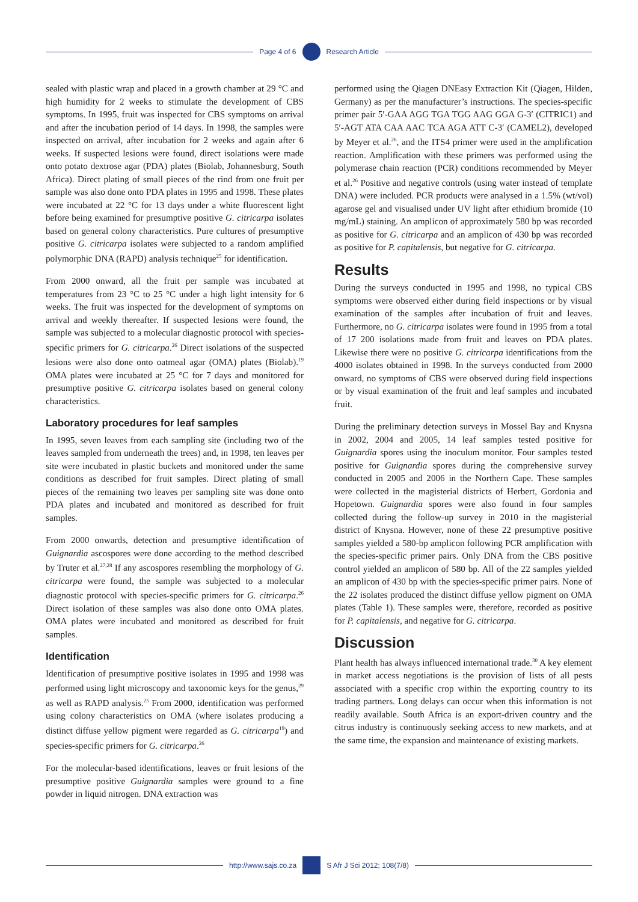Page 4 of 6 Research Article
sealed with plastic wrap and placed in a growth chamber at 29 °C and high humidity for 2 weeks to stimulate the development of CBS symptoms. In 1995, fruit was inspected for CBS symptoms on arrival and after the incubation period of 14 days. In 1998, the samples were inspected on arrival, after incubation for 2 weeks and again after 6 weeks. If suspected lesions were found, direct isolations were made onto potato dextrose agar (PDA) plates (Biolab, Johannesburg, South Africa). Direct plating of small pieces of the rind from one fruit per sample was also done onto PDA plates in 1995 and 1998. These plates were incubated at 22 °C for 13 days under a white fluorescent light before being examined for presumptive positive G. citricarpa isolates based on general colony characteristics. Pure cultures of presumptive positive G. citricarpa isolates were subjected to a random amplified polymorphic DNA (RAPD) analysis technique<sup>25</sup> for identification.
From 2000 onward, all the fruit per sample was incubated at temperatures from 23 °C to 25 °C under a high light intensity for 6 weeks. The fruit was inspected for the development of symptoms on arrival and weekly thereafter. If suspected lesions were found, the sample was subjected to a molecular diagnostic protocol with species-specific primers for G. citricarpa.<sup>26</sup> Direct isolations of the suspected lesions were also done onto oatmeal agar (OMA) plates (Biolab).<sup>19</sup> OMA plates were incubated at 25 °C for 7 days and monitored for presumptive positive G. citricarpa isolates based on general colony characteristics.
Laboratory procedures for leaf samples
In 1995, seven leaves from each sampling site (including two of the leaves sampled from underneath the trees) and, in 1998, ten leaves per site were incubated in plastic buckets and monitored under the same conditions as described for fruit samples. Direct plating of small pieces of the remaining two leaves per sampling site was done onto PDA plates and incubated and monitored as described for fruit samples.
From 2000 onwards, detection and presumptive identification of Guignardia ascospores were done according to the method described by Truter et al.<sup>27,28</sup> If any ascospores resembling the morphology of G. citricarpa were found, the sample was subjected to a molecular diagnostic protocol with species-specific primers for G. citricarpa.<sup>26</sup> Direct isolation of these samples was also done onto OMA plates. OMA plates were incubated and monitored as described for fruit samples.
Identification
Identification of presumptive positive isolates in 1995 and 1998 was performed using light microscopy and taxonomic keys for the genus,<sup>29</sup> as well as RAPD analysis.<sup>25</sup> From 2000, identification was performed using colony characteristics on OMA (where isolates producing a distinct diffuse yellow pigment were regarded as G. citricarpa<sup>19</sup>) and species-specific primers for G. citricarpa.<sup>26</sup>
For the molecular-based identifications, leaves or fruit lesions of the presumptive positive Guignardia samples were ground to a fine powder in liquid nitrogen. DNA extraction was
performed using the Qiagen DNEasy Extraction Kit (Qiagen, Hilden, Germany) as per the manufacturer’s instructions. The species-specific primer pair 5′-GAA AGG TGA TGG AAG GGA G-3′ (CITRIC1) and 5′-AGT ATA CAA AAC TCA AGA ATT C-3′ (CAMEL2), developed by Meyer et al.<sup>26</sup>, and the ITS4 primer were used in the amplification reaction. Amplification with these primers was performed using the polymerase chain reaction (PCR) conditions recommended by Meyer et al.<sup>26</sup> Positive and negative controls (using water instead of template DNA) were included. PCR products were analysed in a 1.5% (wt/vol) agarose gel and visualised under UV light after ethidium bromide (10 mg/mL) staining. An amplicon of approximately 580 bp was recorded as positive for G. citricarpa and an amplicon of 430 bp was recorded as positive for P. capitalensis, but negative for G. citricarpa.
Results
During the surveys conducted in 1995 and 1998, no typical CBS symptoms were observed either during field inspections or by visual examination of the samples after incubation of fruit and leaves. Furthermore, no G. citricarpa isolates were found in 1995 from a total of 17 200 isolations made from fruit and leaves on PDA plates. Likewise there were no positive G. citricarpa identifications from the 4000 isolates obtained in 1998. In the surveys conducted from 2000 onward, no symptoms of CBS were observed during field inspections or by visual examination of the fruit and leaf samples and incubated fruit.
During the preliminary detection surveys in Mossel Bay and Knysna in 2002, 2004 and 2005, 14 leaf samples tested positive for Guignardia spores using the inoculum monitor. Four samples tested positive for Guignardia spores during the comprehensive survey conducted in 2005 and 2006 in the Northern Cape. These samples were collected in the magisterial districts of Herbert, Gordonia and Hopetown. Guignardia spores were also found in four samples collected during the follow-up survey in 2010 in the magisterial district of Knysna. However, none of these 22 presumptive positive samples yielded a 580-bp amplicon following PCR amplification with the species-specific primer pairs. Only DNA from the CBS positive control yielded an amplicon of 580 bp. All of the 22 samples yielded an amplicon of 430 bp with the species-specific primer pairs. None of the 22 isolates produced the distinct diffuse yellow pigment on OMA plates (Table 1). These samples were, therefore, recorded as positive for P. capitalensis, and negative for G. citricarpa.
Discussion
Plant health has always influenced international trade.<sup>30</sup> A key element in market access negotiations is the provision of lists of all pests associated with a specific crop within the exporting country to its trading partners. Long delays can occur when this information is not readily available. South Africa is an export-driven country and the citrus industry is continuously seeking access to new markets, and at the same time, the expansion and maintenance of existing markets.
http://www.sajs.co.za S Afr J Sci 2012; 108(7/8)